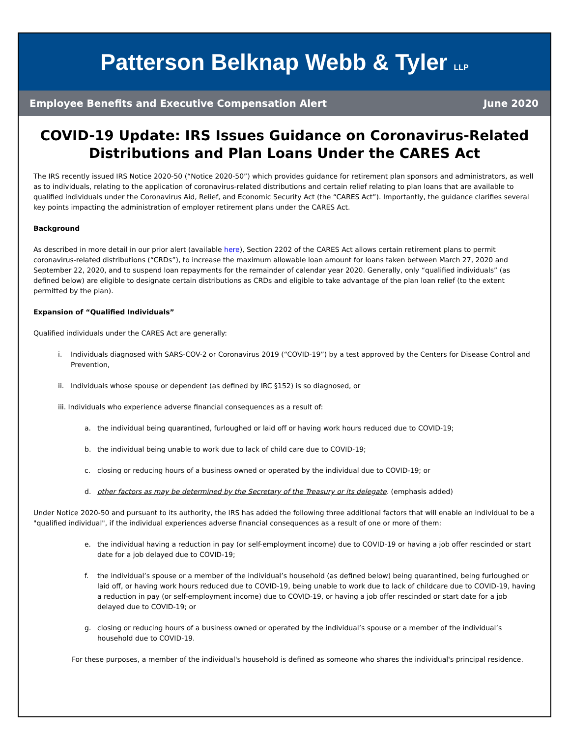Patterson Belknap Webb & Tyler LLP
Employee Benefits and Executive Compensation Alert June 2020
COVID-19 Update: IRS Issues Guidance on Coronavirus-Related Distributions and Plan Loans Under the CARES Act
The IRS recently issued IRS Notice 2020-50 (“Notice 2020-50”) which provides guidance for retirement plan sponsors and administrators, as well as to individuals, relating to the application of coronavirus-related distributions and certain relief relating to plan loans that are available to qualified individuals under the Coronavirus Aid, Relief, and Economic Security Act (the “CARES Act”). Importantly, the guidance clarifies several key points impacting the administration of employer retirement plans under the CARES Act.
Background
As described in more detail in our prior alert (available here), Section 2202 of the CARES Act allows certain retirement plans to permit coronavirus-related distributions (“CRDs”), to increase the maximum allowable loan amount for loans taken between March 27, 2020 and September 22, 2020, and to suspend loan repayments for the remainder of calendar year 2020. Generally, only “qualified individuals” (as defined below) are eligible to designate certain distributions as CRDs and eligible to take advantage of the plan loan relief (to the extent permitted by the plan).
Expansion of “Qualified Individuals”
Qualified individuals under the CARES Act are generally:
i. Individuals diagnosed with SARS-COV-2 or Coronavirus 2019 (“COVID-19”) by a test approved by the Centers for Disease Control and Prevention,
ii. Individuals whose spouse or dependent (as defined by IRC §152) is so diagnosed, or
iii. Individuals who experience adverse financial consequences as a result of:
a. the individual being quarantined, furloughed or laid off or having work hours reduced due to COVID-19;
b. the individual being unable to work due to lack of child care due to COVID-19;
c. closing or reducing hours of a business owned or operated by the individual due to COVID-19; or
d. other factors as may be determined by the Secretary of the Treasury or its delegate. (emphasis added)
Under Notice 2020-50 and pursuant to its authority, the IRS has added the following three additional factors that will enable an individual to be a "qualified individual", if the individual experiences adverse financial consequences as a result of one or more of them:
e. the individual having a reduction in pay (or self-employment income) due to COVID-19 or having a job offer rescinded or start date for a job delayed due to COVID-19;
f. the individual’s spouse or a member of the individual’s household (as defined below) being quarantined, being furloughed or laid off, or having work hours reduced due to COVID-19, being unable to work due to lack of childcare due to COVID-19, having a reduction in pay (or self-employment income) due to COVID-19, or having a job offer rescinded or start date for a job delayed due to COVID-19; or
g. closing or reducing hours of a business owned or operated by the individual’s spouse or a member of the individual’s household due to COVID-19.
For these purposes, a member of the individual's household is defined as someone who shares the individual's principal residence.